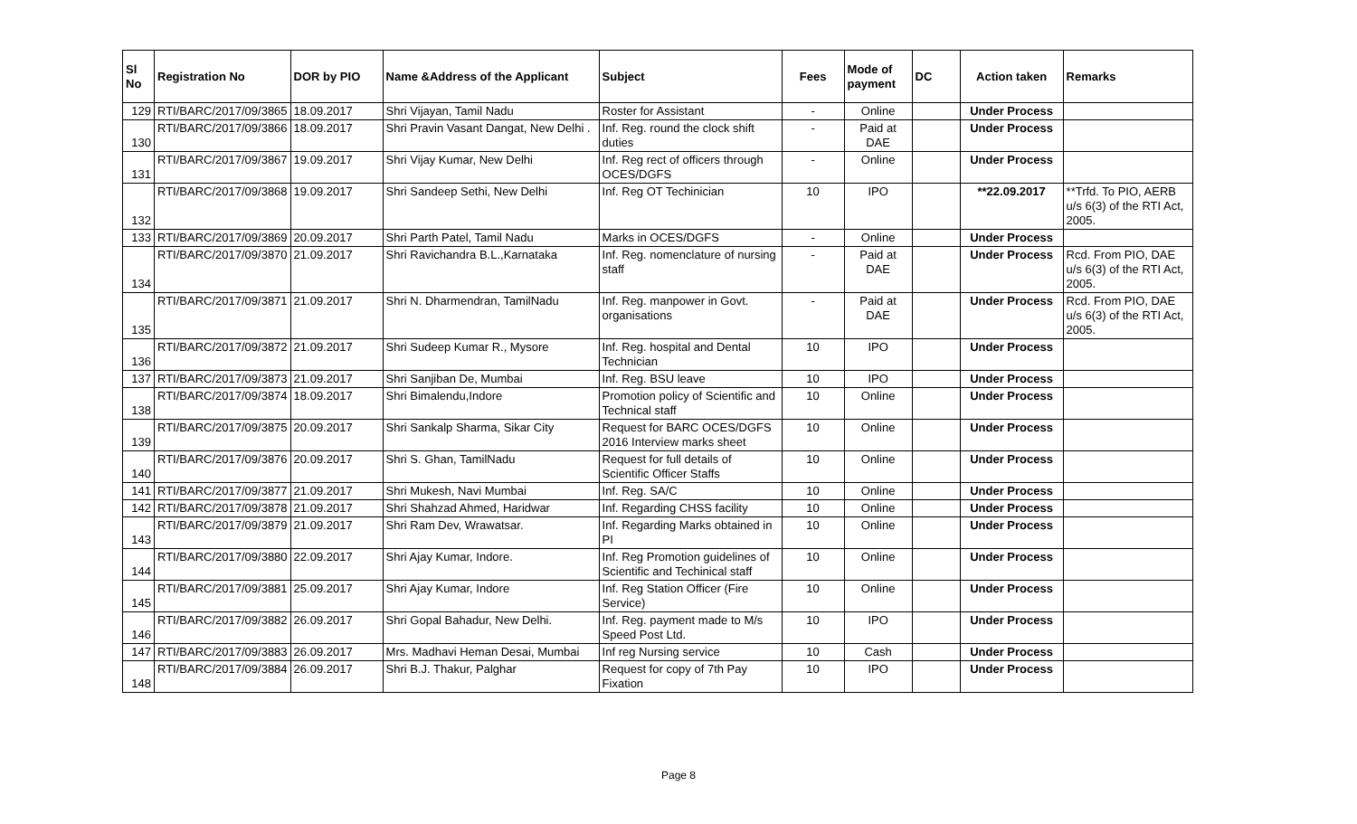| Sl No | Registration No | DOR by PIO | Name &Address of the Applicant | Subject | Fees | Mode of payment | DC | Action taken | Remarks |
| --- | --- | --- | --- | --- | --- | --- | --- | --- | --- |
| 129 | RTI/BARC/2017/09/3865 | 18.09.2017 | Shri Vijayan, Tamil Nadu | Roster for Assistant | - | Online | | Under Process | |
| 130 | RTI/BARC/2017/09/3866 | 18.09.2017 | Shri Pravin Vasant Dangat, New Delhi . | Inf. Reg. round the clock shift duties | - | Paid at DAE | | Under Process | |
| 131 | RTI/BARC/2017/09/3867 | 19.09.2017 | Shri Vijay Kumar, New Delhi | Inf. Reg rect of officers through OCES/DGFS | - | Online | | Under Process | |
| 132 | RTI/BARC/2017/09/3868 | 19.09.2017 | Shri Sandeep Sethi, New Delhi | Inf. Reg OT Techinician | 10 | IPO | | **22.09.2017 | **Trfd. To PIO, AERB u/s 6(3) of the RTI Act, 2005. |
| 133 | RTI/BARC/2017/09/3869 | 20.09.2017 | Shri Parth Patel, Tamil Nadu | Marks in OCES/DGFS | - | Online | | Under Process | |
| 134 | RTI/BARC/2017/09/3870 | 21.09.2017 | Shri Ravichandra B.L.,Karnataka | Inf. Reg. nomenclature of nursing staff | - | Paid at DAE | | Under Process | Rcd. From PIO, DAE u/s 6(3) of the RTI Act, 2005. |
| 135 | RTI/BARC/2017/09/3871 | 21.09.2017 | Shri N. Dharmendran, TamilNadu | Inf. Reg. manpower in Govt. organisations | - | Paid at DAE | | Under Process | Rcd. From PIO, DAE u/s 6(3) of the RTI Act, 2005. |
| 136 | RTI/BARC/2017/09/3872 | 21.09.2017 | Shri Sudeep Kumar R., Mysore | Inf. Reg. hospital and Dental Technician | 10 | IPO | | Under Process | |
| 137 | RTI/BARC/2017/09/3873 | 21.09.2017 | Shri Sanjiban De, Mumbai | Inf. Reg. BSU leave | 10 | IPO | | Under Process | |
| 138 | RTI/BARC/2017/09/3874 | 18.09.2017 | Shri Bimalendu,Indore | Promotion policy of Scientific and Technical staff | 10 | Online | | Under Process | |
| 139 | RTI/BARC/2017/09/3875 | 20.09.2017 | Shri Sankalp Sharma, Sikar City | Request for BARC OCES/DGFS 2016 Interview marks sheet | 10 | Online | | Under Process | |
| 140 | RTI/BARC/2017/09/3876 | 20.09.2017 | Shri S. Ghan, TamilNadu | Request for full details of Scientific Officer Staffs | 10 | Online | | Under Process | |
| 141 | RTI/BARC/2017/09/3877 | 21.09.2017 | Shri Mukesh, Navi Mumbai | Inf. Reg. SA/C | 10 | Online | | Under Process | |
| 142 | RTI/BARC/2017/09/3878 | 21.09.2017 | Shri Shahzad Ahmed, Haridwar | Inf. Regarding CHSS facility | 10 | Online | | Under Process | |
| 143 | RTI/BARC/2017/09/3879 | 21.09.2017 | Shri Ram Dev, Wrawatsar. | Inf. Regarding Marks obtained in PI | 10 | Online | | Under Process | |
| 144 | RTI/BARC/2017/09/3880 | 22.09.2017 | Shri Ajay Kumar, Indore. | Inf. Reg Promotion guidelines of Scientific and Techinical staff | 10 | Online | | Under Process | |
| 145 | RTI/BARC/2017/09/3881 | 25.09.2017 | Shri Ajay Kumar, Indore | Inf. Reg Station Officer (Fire Service) | 10 | Online | | Under Process | |
| 146 | RTI/BARC/2017/09/3882 | 26.09.2017 | Shri Gopal Bahadur, New Delhi. | Inf. Reg. payment made to M/s Speed Post Ltd. | 10 | IPO | | Under Process | |
| 147 | RTI/BARC/2017/09/3883 | 26.09.2017 | Mrs. Madhavi Heman Desai, Mumbai | Inf reg Nursing service | 10 | Cash | | Under Process | |
| 148 | RTI/BARC/2017/09/3884 | 26.09.2017 | Shri B.J. Thakur, Palghar | Request for copy of 7th Pay Fixation | 10 | IPO | | Under Process | |
Page 8